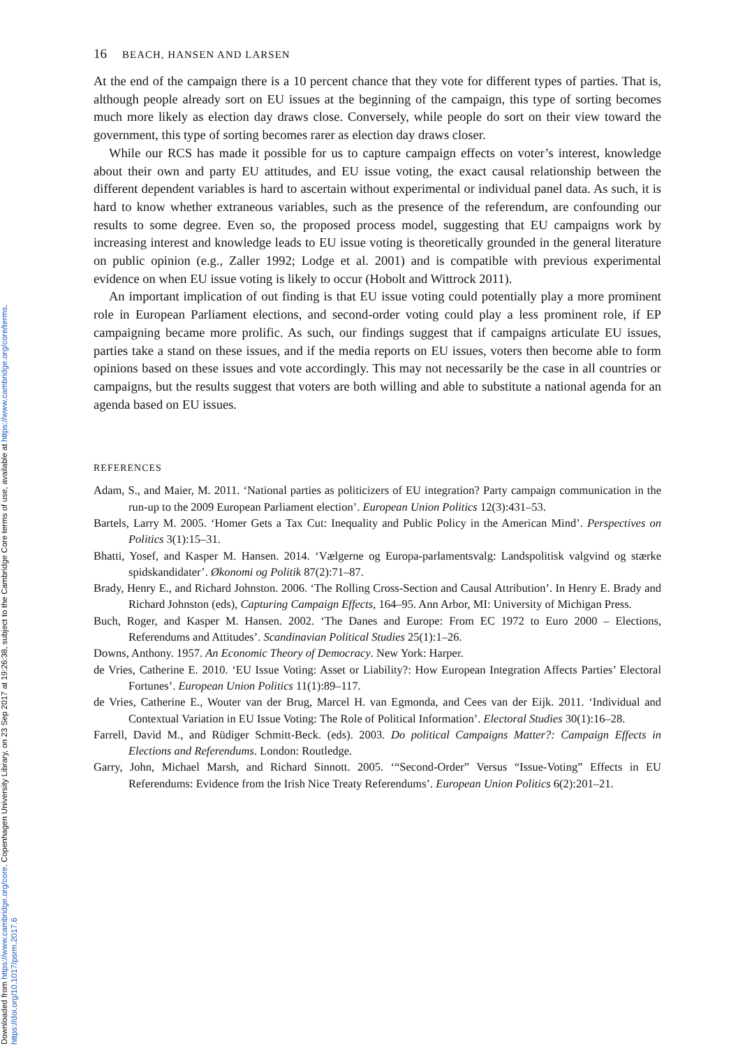Downloaded from https://www.cambridge.org/core. Copenhagen University Library, on 23 Sep 2017 at 19:26:38, subject to the Cambridge Core terms of use, available at https://www.cambridge.org/core/terms.
https://doi.org/10.1017/psrm.2017.6
16 BEACH, HANSEN AND LARSEN
At the end of the campaign there is a 10 percent chance that they vote for different types of parties. That is, although people already sort on EU issues at the beginning of the campaign, this type of sorting becomes much more likely as election day draws close. Conversely, while people do sort on their view toward the government, this type of sorting becomes rarer as election day draws closer.
While our RCS has made it possible for us to capture campaign effects on voter’s interest, knowledge about their own and party EU attitudes, and EU issue voting, the exact causal relationship between the different dependent variables is hard to ascertain without experimental or individual panel data. As such, it is hard to know whether extraneous variables, such as the presence of the referendum, are confounding our results to some degree. Even so, the proposed process model, suggesting that EU campaigns work by increasing interest and knowledge leads to EU issue voting is theoretically grounded in the general literature on public opinion (e.g., Zaller 1992; Lodge et al. 2001) and is compatible with previous experimental evidence on when EU issue voting is likely to occur (Hobolt and Wittrock 2011).
An important implication of out finding is that EU issue voting could potentially play a more prominent role in European Parliament elections, and second-order voting could play a less prominent role, if EP campaigning became more prolific. As such, our findings suggest that if campaigns articulate EU issues, parties take a stand on these issues, and if the media reports on EU issues, voters then become able to form opinions based on these issues and vote accordingly. This may not necessarily be the case in all countries or campaigns, but the results suggest that voters are both willing and able to substitute a national agenda for an agenda based on EU issues.
REFERENCES
Adam, S., and Maier, M. 2011. ‘National parties as politicizers of EU integration? Party campaign communication in the run-up to the 2009 European Parliament election’. European Union Politics 12(3):431–53.
Bartels, Larry M. 2005. ‘Homer Gets a Tax Cut: Inequality and Public Policy in the American Mind’. Perspectives on Politics 3(1):15–31.
Bhatti, Yosef, and Kasper M. Hansen. 2014. ‘Vælgerne og Europa-parlamentsvalg: Landspolitisk valgvind og stærke spidskandidater’. Økonomi og Politik 87(2):71–87.
Brady, Henry E., and Richard Johnston. 2006. ‘The Rolling Cross-Section and Causal Attribution’. In Henry E. Brady and Richard Johnston (eds), Capturing Campaign Effects, 164–95. Ann Arbor, MI: University of Michigan Press.
Buch, Roger, and Kasper M. Hansen. 2002. ‘The Danes and Europe: From EC 1972 to Euro 2000 – Elections, Referendums and Attitudes’. Scandinavian Political Studies 25(1):1–26.
Downs, Anthony. 1957. An Economic Theory of Democracy. New York: Harper.
de Vries, Catherine E. 2010. ‘EU Issue Voting: Asset or Liability?: How European Integration Affects Parties’ Electoral Fortunes’. European Union Politics 11(1):89–117.
de Vries, Catherine E., Wouter van der Brug, Marcel H. van Egmonda, and Cees van der Eijk. 2011. ‘Individual and Contextual Variation in EU Issue Voting: The Role of Political Information’. Electoral Studies 30(1):16–28.
Farrell, David M., and Rüdiger Schmitt-Beck. (eds). 2003. Do political Campaigns Matter?: Campaign Effects in Elections and Referendums. London: Routledge.
Garry, John, Michael Marsh, and Richard Sinnott. 2005. ‘“Second-Order” Versus “Issue-Voting” Effects in EU Referendums: Evidence from the Irish Nice Treaty Referendums’. European Union Politics 6(2):201–21.